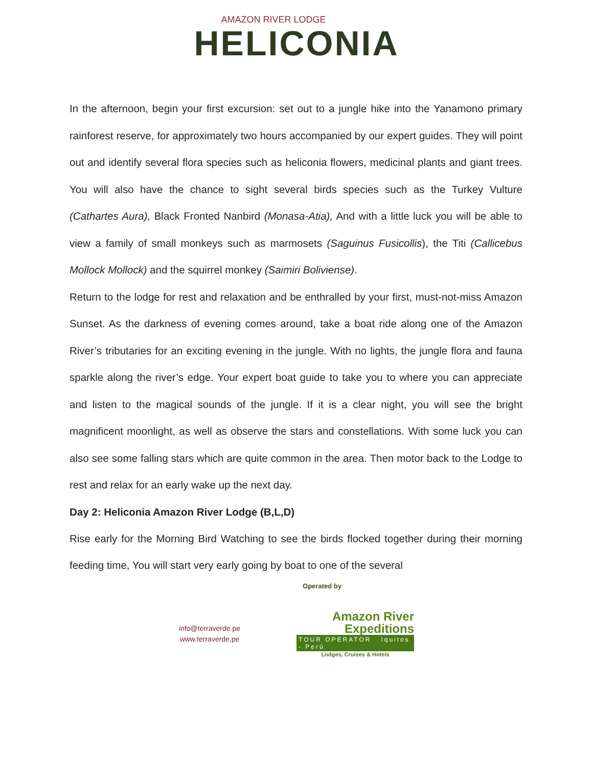AMAZON RIVER LODGE
HELICONIA
In the afternoon, begin your first excursion: set out to a jungle hike into the Yanamono primary rainforest reserve, for approximately two hours accompanied by our expert guides. They will point out and identify several flora species such as heliconia flowers, medicinal plants and giant trees. You will also have the chance to sight several birds species such as the Turkey Vulture (Cathartes Aura), Black Fronted Nanbird (Monasa-Atia), And with a little luck you will be able to view a family of small monkeys such as marmosets (Saguinus Fusicollis), the Titi (Callicebus Mollock Mollock) and the squirrel monkey (Saimiri Boliviense).
Return to the lodge for rest and relaxation and be enthralled by your first, must-not-miss Amazon Sunset. As the darkness of evening comes around, take a boat ride along one of the Amazon River’s tributaries for an exciting evening in the jungle. With no lights, the jungle flora and fauna sparkle along the river’s edge. Your expert boat guide to take you to where you can appreciate and listen to the magical sounds of the jungle. If it is a clear night, you will see the bright magnificent moonlight, as well as observe the stars and constellations. With some luck you can also see some falling stars which are quite common in the area. Then motor back to the Lodge to rest and relax for an early wake up the next day.
Day 2: Heliconia Amazon River Lodge (B,L,D)
Rise early for the Morning Bird Watching to see the birds flocked together during their morning feeding time, You will start very early going by boat to one of the several
Operated by
info@terraverde.pe
www.terraverde.pe
Amazon River
Expeditions
TOUR OPERATOR Iquitos - Perú
Lodges, Cruises & Hotels